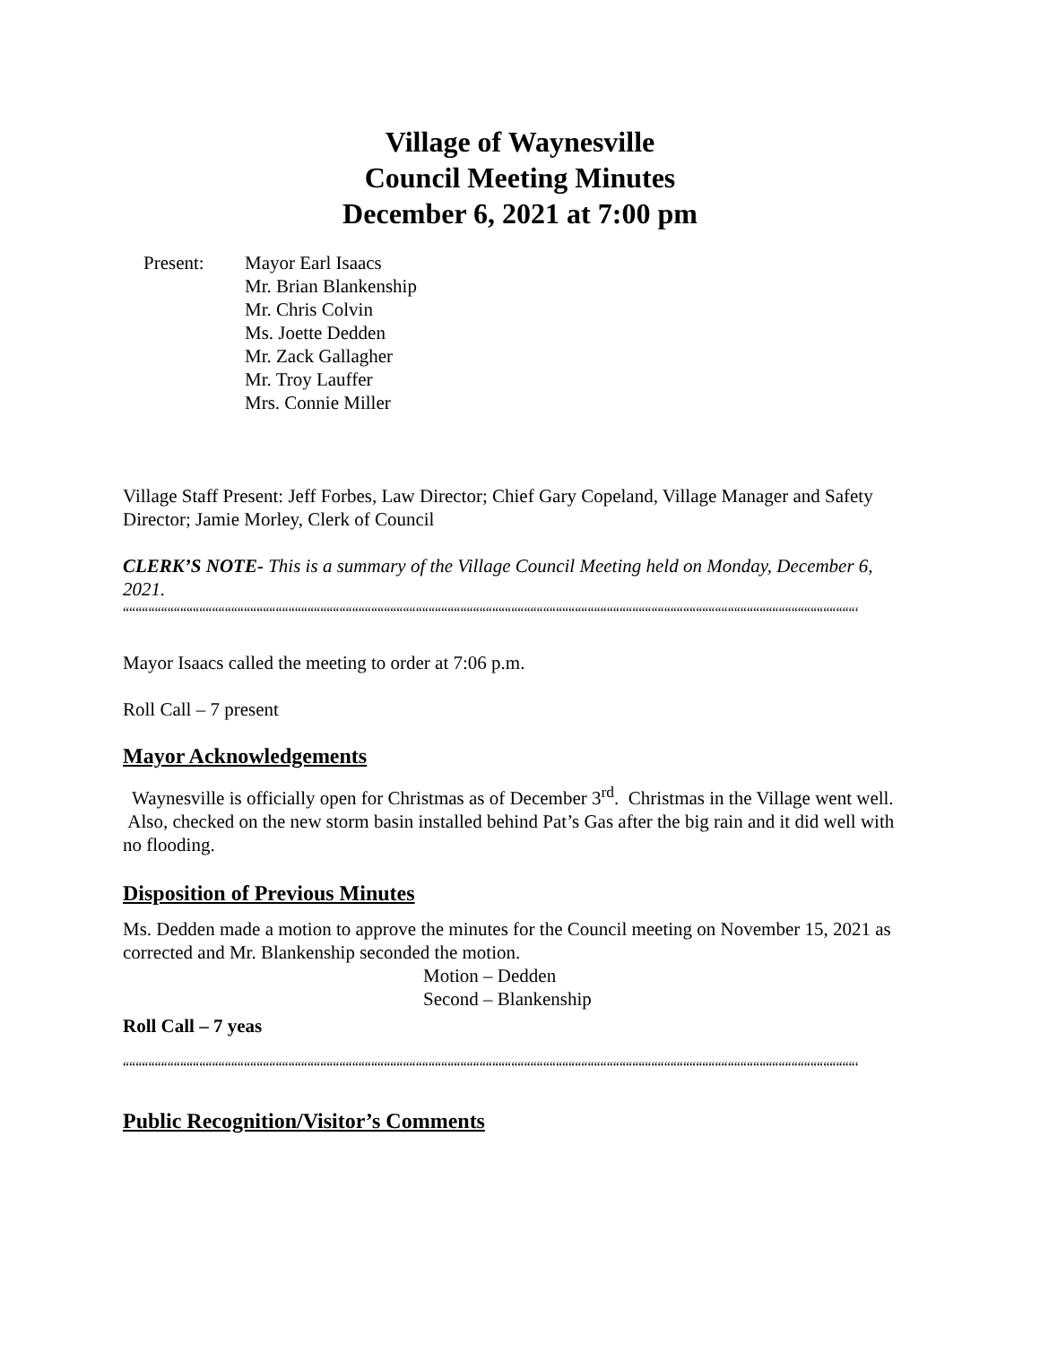Village of Waynesville
Council Meeting Minutes
December 6, 2021 at 7:00 pm
Present: Mayor Earl Isaacs
Mr. Brian Blankenship
Mr. Chris Colvin
Ms. Joette Dedden
Mr. Zack Gallagher
Mr. Troy Lauffer
Mrs. Connie Miller
Village Staff Present: Jeff Forbes, Law Director; Chief Gary Copeland, Village Manager and Safety Director; Jamie Morley, Clerk of Council
CLERK’S NOTE- This is a summary of the Village Council Meeting held on Monday, December 6, 2021.
““““““““““““““““““““““““““““““““““““““““““““““““““““““““““““““““““““““““““““““““““““““““““““““““““““““““““““““““““““““““““““““““
Mayor Isaacs called the meeting to order at 7:06 p.m.
Roll Call – 7 present
Mayor Acknowledgements
Waynesville is officially open for Christmas as of December 3<sup>rd</sup>. Christmas in the Village went well. Also, checked on the new storm basin installed behind Pat’s Gas after the big rain and it did well with no flooding.
Disposition of Previous Minutes
Ms. Dedden made a motion to approve the minutes for the Council meeting on November 15, 2021 as corrected and Mr. Blankenship seconded the motion.
Motion – Dedden
Second – Blankenship
Roll Call – 7 yeas
““““““““““““““““““““““““““““““““““““““““““““““““““““““““““““““““““““““““““““““““““““““““““““““““““““““““““““““““““““““““““““““““
Public Recognition/Visitor’s Comments